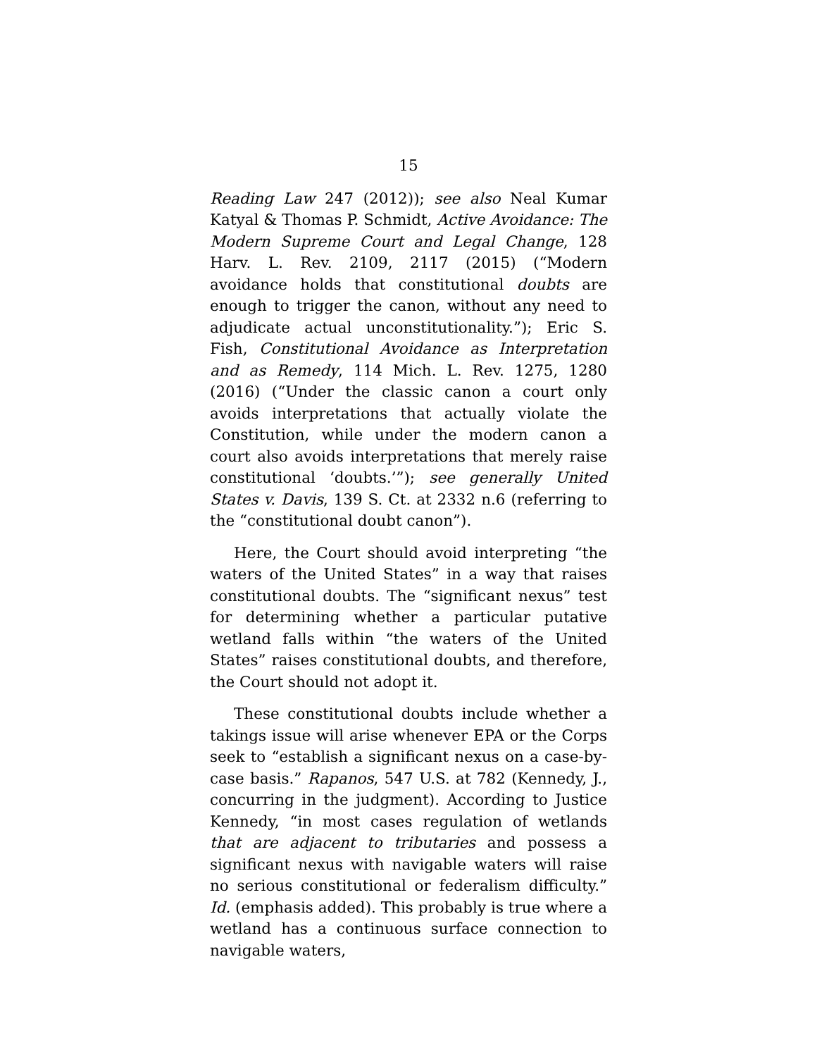15
Reading Law 247 (2012)); see also Neal Kumar Katyal & Thomas P. Schmidt, Active Avoidance: The Modern Supreme Court and Legal Change, 128 Harv. L. Rev. 2109, 2117 (2015) (“Modern avoidance holds that constitutional doubts are enough to trigger the canon, without any need to adjudicate actual unconstitutionality.”); Eric S. Fish, Constitutional Avoidance as Interpretation and as Remedy, 114 Mich. L. Rev. 1275, 1280 (2016) (“Under the classic canon a court only avoids interpretations that actually violate the Constitution, while under the modern canon a court also avoids interpretations that merely raise constitutional ‘doubts.’”); see generally United States v. Davis, 139 S. Ct. at 2332 n.6 (referring to the “constitutional doubt canon”).
Here, the Court should avoid interpreting “the waters of the United States” in a way that raises constitutional doubts. The “significant nexus” test for determining whether a particular putative wetland falls within “the waters of the United States” raises constitutional doubts, and therefore, the Court should not adopt it.
These constitutional doubts include whether a takings issue will arise whenever EPA or the Corps seek to “establish a significant nexus on a case-by-case basis.” Rapanos, 547 U.S. at 782 (Kennedy, J., concurring in the judgment). According to Justice Kennedy, “in most cases regulation of wetlands that are adjacent to tributaries and possess a significant nexus with navigable waters will raise no serious constitutional or federalism difficulty.” Id. (emphasis added). This probably is true where a wetland has a continuous surface connection to navigable waters,